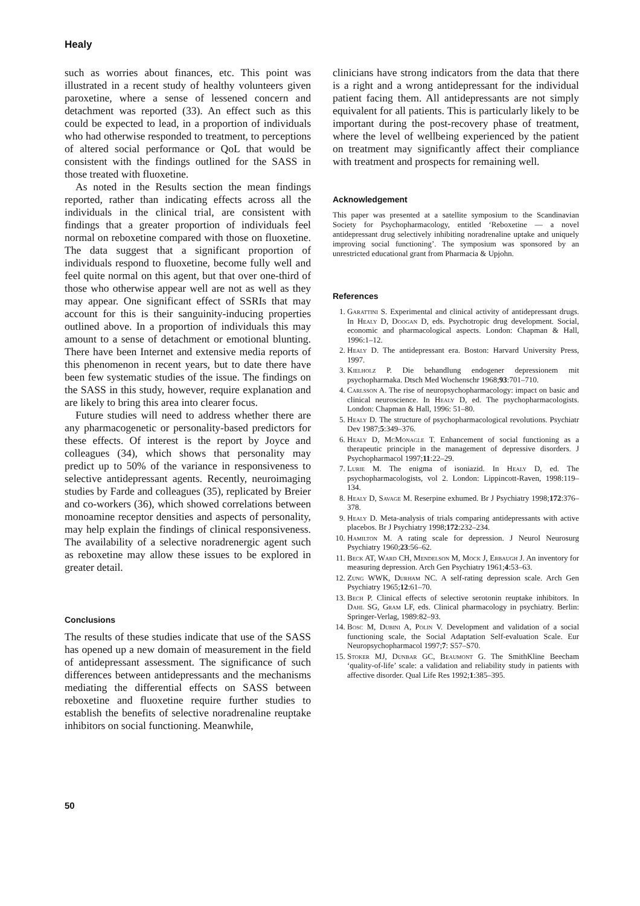Healy
such as worries about finances, etc. This point was illustrated in a recent study of healthy volunteers given paroxetine, where a sense of lessened concern and detachment was reported (33). An effect such as this could be expected to lead, in a proportion of individuals who had otherwise responded to treatment, to perceptions of altered social performance or QoL that would be consistent with the findings outlined for the SASS in those treated with fluoxetine.
As noted in the Results section the mean findings reported, rather than indicating effects across all the individuals in the clinical trial, are consistent with findings that a greater proportion of individuals feel normal on reboxetine compared with those on fluoxetine. The data suggest that a significant proportion of individuals respond to fluoxetine, become fully well and feel quite normal on this agent, but that over one-third of those who otherwise appear well are not as well as they may appear. One significant effect of SSRIs that may account for this is their sanguinity-inducing properties outlined above. In a proportion of individuals this may amount to a sense of detachment or emotional blunting. There have been Internet and extensive media reports of this phenomenon in recent years, but to date there have been few systematic studies of the issue. The findings on the SASS in this study, however, require explanation and are likely to bring this area into clearer focus.
Future studies will need to address whether there are any pharmacogenetic or personality-based predictors for these effects. Of interest is the report by Joyce and colleagues (34), which shows that personality may predict up to 50% of the variance in responsiveness to selective antidepressant agents. Recently, neuroimaging studies by Farde and colleagues (35), replicated by Breier and co-workers (36), which showed correlations between monoamine receptor densities and aspects of personality, may help explain the findings of clinical responsiveness. The availability of a selective noradrenergic agent such as reboxetine may allow these issues to be explored in greater detail.
Conclusions
The results of these studies indicate that use of the SASS has opened up a new domain of measurement in the field of antidepressant assessment. The significance of such differences between antidepressants and the mechanisms mediating the differential effects on SASS between reboxetine and fluoxetine require further studies to establish the benefits of selective noradrenaline reuptake inhibitors on social functioning. Meanwhile,
clinicians have strong indicators from the data that there is a right and a wrong antidepressant for the individual patient facing them. All antidepressants are not simply equivalent for all patients. This is particularly likely to be important during the post-recovery phase of treatment, where the level of wellbeing experienced by the patient on treatment may significantly affect their compliance with treatment and prospects for remaining well.
Acknowledgement
This paper was presented at a satellite symposium to the Scandinavian Society for Psychopharmacology, entitled ‘Reboxetine — a novel antidepressant drug selectively inhibiting noradrenaline uptake and uniquely improving social functioning’. The symposium was sponsored by an unrestricted educational grant from Pharmacia & Upjohn.
References
1. Garattini S. Experimental and clinical activity of antidepressant drugs. In Healy D, Doogan D, eds. Psychotropic drug development. Social, economic and pharmacological aspects. London: Chapman & Hall, 1996:1–12.
2. Healy D. The antidepressant era. Boston: Harvard University Press, 1997.
3. Kielholz P. Die behandlung endogener depressionem mit psychopharmaka. Dtsch Med Wochenschr 1968;93:701–710.
4. Carlsson A. The rise of neuropsychopharmacology: impact on basic and clinical neuroscience. In Healy D, ed. The psychopharmacologists. London: Chapman & Hall, 1996: 51–80.
5. Healy D. The structure of psychopharmacological revolutions. Psychiatr Dev 1987;5:349–376.
6. Healy D, McMonagle T. Enhancement of social functioning as a therapeutic principle in the management of depressive disorders. J Psychopharmacol 1997;11:22–29.
7. Lurie M. The enigma of isoniazid. In Healy D, ed. The psychopharmacologists, vol 2. London: Lippincott-Raven, 1998:119–134.
8. Healy D, Savage M. Reserpine exhumed. Br J Psychiatry 1998;172:376–378.
9. Healy D. Meta-analysis of trials comparing antidepressants with active placebos. Br J Psychiatry 1998;172:232–234.
10. Hamilton M. A rating scale for depression. J Neurol Neurosurg Psychiatry 1960;23:56–62.
11. Beck AT, Ward CH, Mendelson M, Mock J, Erbaugh J. An inventory for measuring depression. Arch Gen Psychiatry 1961;4:53–63.
12. Zung WWK, Durham NC. A self-rating depression scale. Arch Gen Psychiatry 1965;12:61–70.
13. Bech P. Clinical effects of selective serotonin reuptake inhibitors. In Dahl SG, Gram LF, eds. Clinical pharmacology in psychiatry. Berlin: Springer-Verlag, 1989:82–93.
14. Bosc M, Dubini A, Polin V. Development and validation of a social functioning scale, the Social Adaptation Self-evaluation Scale. Eur Neuropsychopharmacol 1997;7: S57–S70.
15. Stoker MJ, Dunbar GC, Beaumont G. The SmithKline Beecham ‘quality-of-life’ scale: a validation and reliability study in patients with affective disorder. Qual Life Res 1992;1:385–395.
50